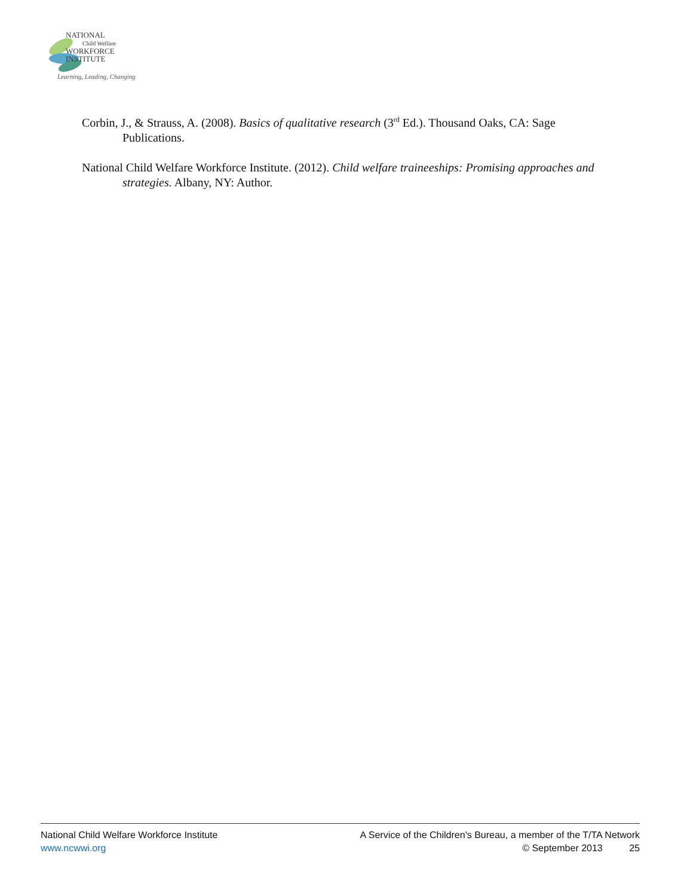NATIONAL
Child Welfare
WORKFORCE
INSTITUTE
Learning, Leading, Changing
Corbin, J., & Strauss, A. (2008). Basics of qualitative research (3<sup>rd</sup> Ed.). Thousand Oaks, CA: Sage Publications.
National Child Welfare Workforce Institute. (2012). Child welfare traineeships: Promising approaches and strategies. Albany, NY: Author.
National Child Welfare Workforce Institute
www.ncwwi.org
A Service of the Children's Bureau, a member of the T/TA Network
© September 2013 25